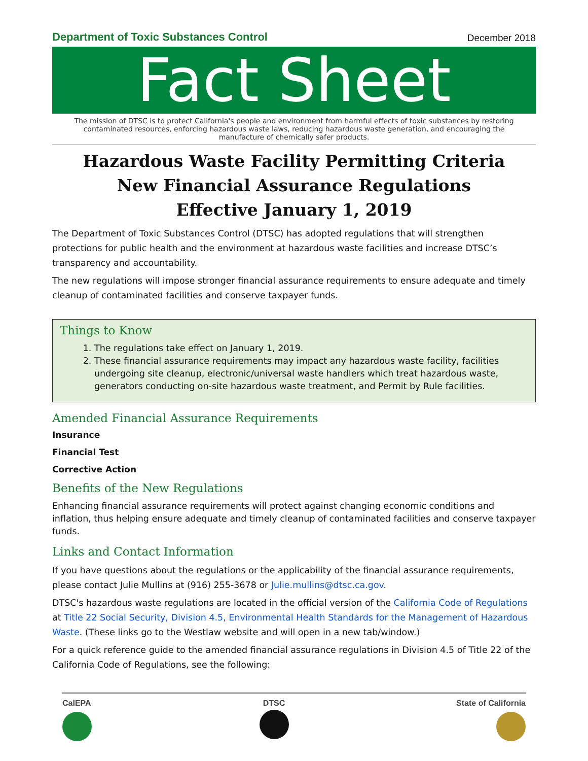Department of Toxic Substances Control
December 2018
Fact Sheet
The mission of DTSC is to protect California's people and environment from harmful effects of toxic substances by restoring contaminated resources, enforcing hazardous waste laws, reducing hazardous waste generation, and encouraging the manufacture of chemically safer products.
Hazardous Waste Facility Permitting Criteria
New Financial Assurance Regulations
Effective January 1, 2019
The Department of Toxic Substances Control (DTSC) has adopted regulations that will strengthen protections for public health and the environment at hazardous waste facilities and increase DTSC’s transparency and accountability.
The new regulations will impose stronger financial assurance requirements to ensure adequate and timely cleanup of contaminated facilities and conserve taxpayer funds.
Things to Know
1. The regulations take effect on January 1, 2019.
2. These financial assurance requirements may impact any hazardous waste facility, facilities undergoing site cleanup, electronic/universal waste handlers which treat hazardous waste, generators conducting on-site hazardous waste treatment, and Permit by Rule facilities.
Amended Financial Assurance Requirements
Insurance
Financial Test
Corrective Action
Benefits of the New Regulations
Enhancing financial assurance requirements will protect against changing economic conditions and inflation, thus helping ensure adequate and timely cleanup of contaminated facilities and conserve taxpayer funds.
Links and Contact Information
If you have questions about the regulations or the applicability of the financial assurance requirements, please contact Julie Mullins at (916) 255-3678 or Julie.mullins@dtsc.ca.gov.
DTSC's hazardous waste regulations are located in the official version of the California Code of Regulations at Title 22 Social Security, Division 4.5, Environmental Health Standards for the Management of Hazardous Waste. (These links go to the Westlaw website and will open in a new tab/window.)
For a quick reference guide to the amended financial assurance regulations in Division 4.5 of Title 22 of the California Code of Regulations, see the following:
CalEPA DTSC State of California